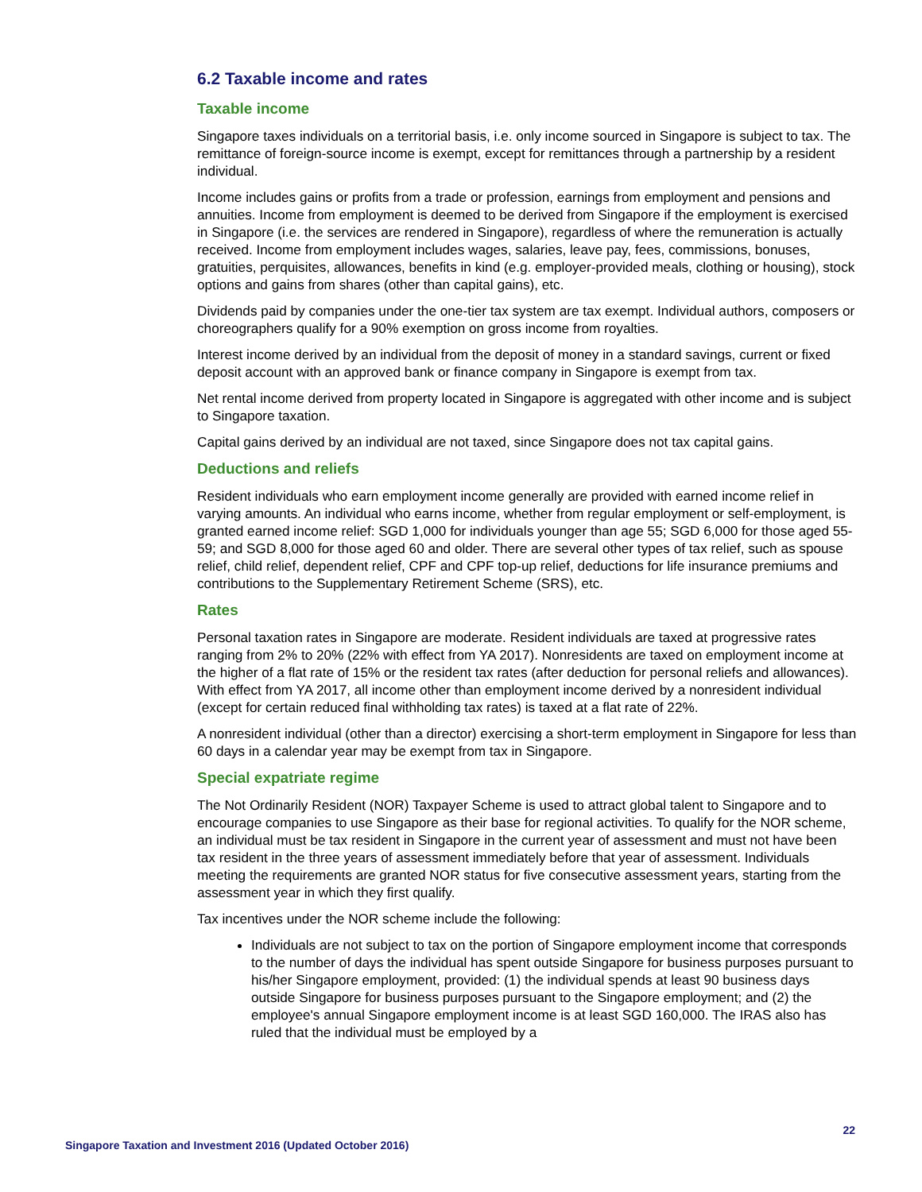6.2 Taxable income and rates
Taxable income
Singapore taxes individuals on a territorial basis, i.e. only income sourced in Singapore is subject to tax. The remittance of foreign-source income is exempt, except for remittances through a partnership by a resident individual.
Income includes gains or profits from a trade or profession, earnings from employment and pensions and annuities. Income from employment is deemed to be derived from Singapore if the employment is exercised in Singapore (i.e. the services are rendered in Singapore), regardless of where the remuneration is actually received. Income from employment includes wages, salaries, leave pay, fees, commissions, bonuses, gratuities, perquisites, allowances, benefits in kind (e.g. employer-provided meals, clothing or housing), stock options and gains from shares (other than capital gains), etc.
Dividends paid by companies under the one-tier tax system are tax exempt. Individual authors, composers or choreographers qualify for a 90% exemption on gross income from royalties.
Interest income derived by an individual from the deposit of money in a standard savings, current or fixed deposit account with an approved bank or finance company in Singapore is exempt from tax.
Net rental income derived from property located in Singapore is aggregated with other income and is subject to Singapore taxation.
Capital gains derived by an individual are not taxed, since Singapore does not tax capital gains.
Deductions and reliefs
Resident individuals who earn employment income generally are provided with earned income relief in varying amounts. An individual who earns income, whether from regular employment or self-employment, is granted earned income relief: SGD 1,000 for individuals younger than age 55; SGD 6,000 for those aged 55-59; and SGD 8,000 for those aged 60 and older. There are several other types of tax relief, such as spouse relief, child relief, dependent relief, CPF and CPF top-up relief, deductions for life insurance premiums and contributions to the Supplementary Retirement Scheme (SRS), etc.
Rates
Personal taxation rates in Singapore are moderate. Resident individuals are taxed at progressive rates ranging from 2% to 20% (22% with effect from YA 2017). Nonresidents are taxed on employment income at the higher of a flat rate of 15% or the resident tax rates (after deduction for personal reliefs and allowances). With effect from YA 2017, all income other than employment income derived by a nonresident individual (except for certain reduced final withholding tax rates) is taxed at a flat rate of 22%.
A nonresident individual (other than a director) exercising a short-term employment in Singapore for less than 60 days in a calendar year may be exempt from tax in Singapore.
Special expatriate regime
The Not Ordinarily Resident (NOR) Taxpayer Scheme is used to attract global talent to Singapore and to encourage companies to use Singapore as their base for regional activities. To qualify for the NOR scheme, an individual must be tax resident in Singapore in the current year of assessment and must not have been tax resident in the three years of assessment immediately before that year of assessment. Individuals meeting the requirements are granted NOR status for five consecutive assessment years, starting from the assessment year in which they first qualify.
Tax incentives under the NOR scheme include the following:
Individuals are not subject to tax on the portion of Singapore employment income that corresponds to the number of days the individual has spent outside Singapore for business purposes pursuant to his/her Singapore employment, provided: (1) the individual spends at least 90 business days outside Singapore for business purposes pursuant to the Singapore employment; and (2) the employee's annual Singapore employment income is at least SGD 160,000. The IRAS also has ruled that the individual must be employed by a
22
Singapore Taxation and Investment 2016 (Updated October 2016)